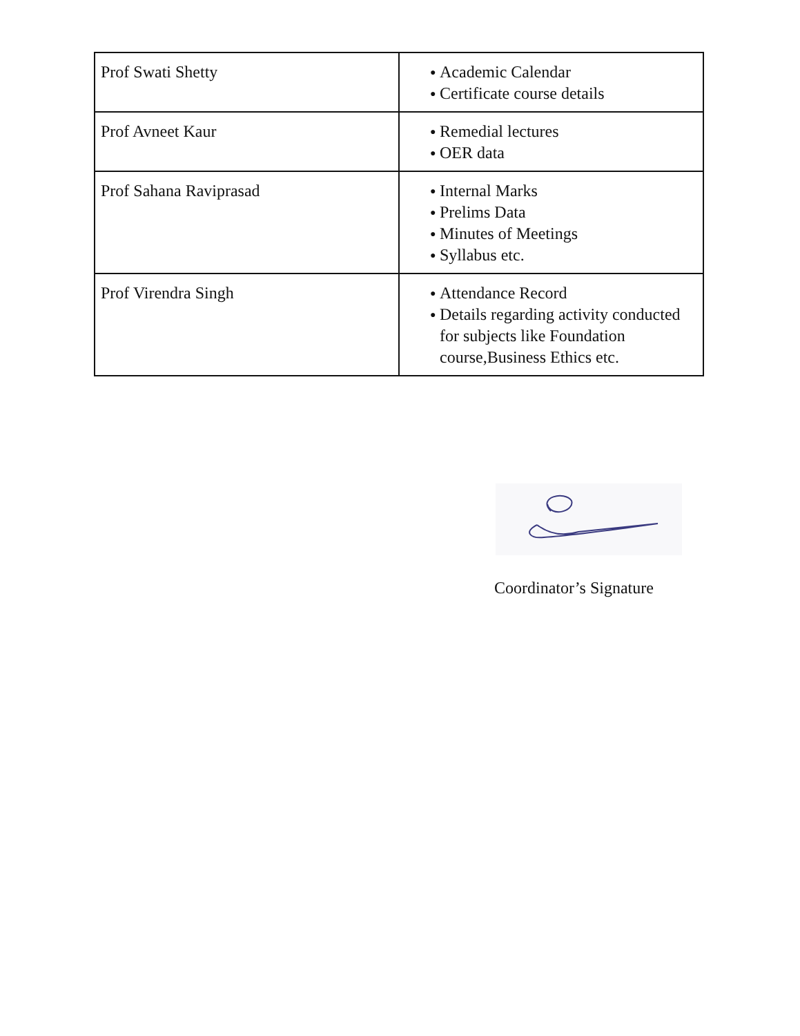| Prof Swati Shetty | ● Academic Calendar ● Certificate course details |
| Prof Avneet Kaur | ● Remedial lectures ● OER data |
| Prof Sahana Raviprasad | ● Internal Marks ● Prelims Data ● Minutes of Meetings ● Syllabus etc. |
| Prof Virendra Singh | ● Attendance Record ● Details regarding activity conducted for subjects like Foundation course,Business Ethics etc. |
Coordinator’s Signature